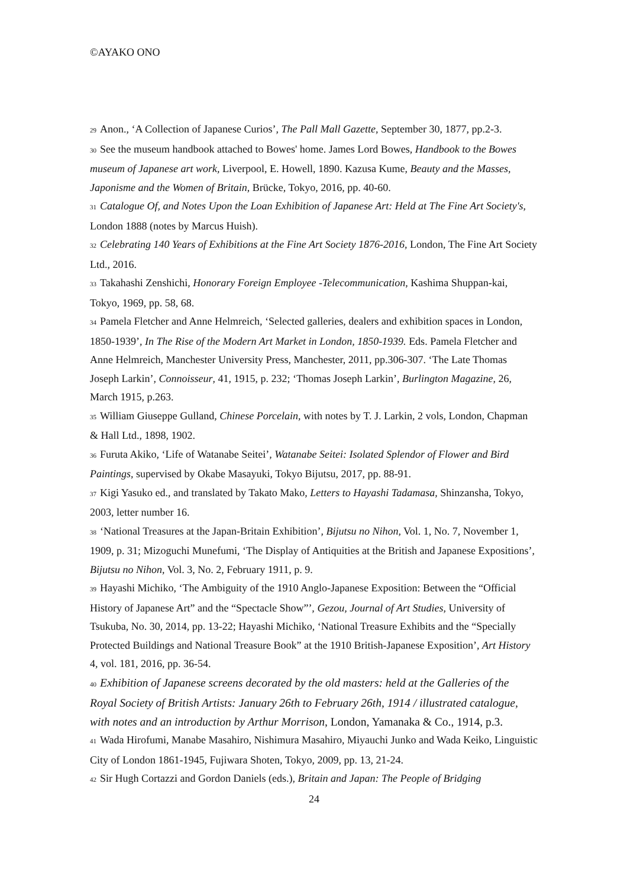©AYAKO ONO
29 Anon., ‘A Collection of Japanese Curios’, The Pall Mall Gazette, September 30, 1877, pp.2-3.
30 See the museum handbook attached to Bowes' home. James Lord Bowes, Handbook to the Bowes museum of Japanese art work, Liverpool, E. Howell, 1890. Kazusa Kume, Beauty and the Masses, Japonisme and the Women of Britain, Brücke, Tokyo, 2016, pp. 40-60.
31 Catalogue Of, and Notes Upon the Loan Exhibition of Japanese Art: Held at The Fine Art Society's, London 1888 (notes by Marcus Huish).
32 Celebrating 140 Years of Exhibitions at the Fine Art Society 1876-2016, London, The Fine Art Society Ltd., 2016.
33 Takahashi Zenshichi, Honorary Foreign Employee -Telecommunication, Kashima Shuppan-kai, Tokyo, 1969, pp. 58, 68.
34 Pamela Fletcher and Anne Helmreich, ‘Selected galleries, dealers and exhibition spaces in London, 1850-1939’, In The Rise of the Modern Art Market in London, 1850-1939. Eds. Pamela Fletcher and Anne Helmreich, Manchester University Press, Manchester, 2011, pp.306-307. ‘The Late Thomas Joseph Larkin’, Connoisseur, 41, 1915, p. 232; ‘Thomas Joseph Larkin’, Burlington Magazine, 26, March 1915, p.263.
35 William Giuseppe Gulland, Chinese Porcelain, with notes by T. J. Larkin, 2 vols, London, Chapman & Hall Ltd., 1898, 1902.
36 Furuta Akiko, ‘Life of Watanabe Seitei’, Watanabe Seitei: Isolated Splendor of Flower and Bird Paintings, supervised by Okabe Masayuki, Tokyo Bijutsu, 2017, pp. 88-91.
37 Kigi Yasuko ed., and translated by Takato Mako, Letters to Hayashi Tadamasa, Shinzansha, Tokyo, 2003, letter number 16.
38 ‘National Treasures at the Japan-Britain Exhibition’, Bijutsu no Nihon, Vol. 1, No. 7, November 1, 1909, p. 31; Mizoguchi Munefumi, ‘The Display of Antiquities at the British and Japanese Expositions’, Bijutsu no Nihon, Vol. 3, No. 2, February 1911, p. 9.
39 Hayashi Michiko, ‘The Ambiguity of the 1910 Anglo-Japanese Exposition: Between the “Official History of Japanese Art” and the “Spectacle Show”’, Gezou, Journal of Art Studies, University of Tsukuba, No. 30, 2014, pp. 13-22; Hayashi Michiko, ‘National Treasure Exhibits and the “Specially Protected Buildings and National Treasure Book” at the 1910 British-Japanese Exposition’, Art History 4, vol. 181, 2016, pp. 36-54.
40 Exhibition of Japanese screens decorated by the old masters: held at the Galleries of the Royal Society of British Artists: January 26th to February 26th, 1914 / illustrated catalogue, with notes and an introduction by Arthur Morrison, London, Yamanaka & Co., 1914, p.3.
41 Wada Hirofumi, Manabe Masahiro, Nishimura Masahiro, Miyauchi Junko and Wada Keiko, Linguistic City of London 1861-1945, Fujiwara Shoten, Tokyo, 2009, pp. 13, 21-24.
42 Sir Hugh Cortazzi and Gordon Daniels (eds.), Britain and Japan: The People of Bridging
24